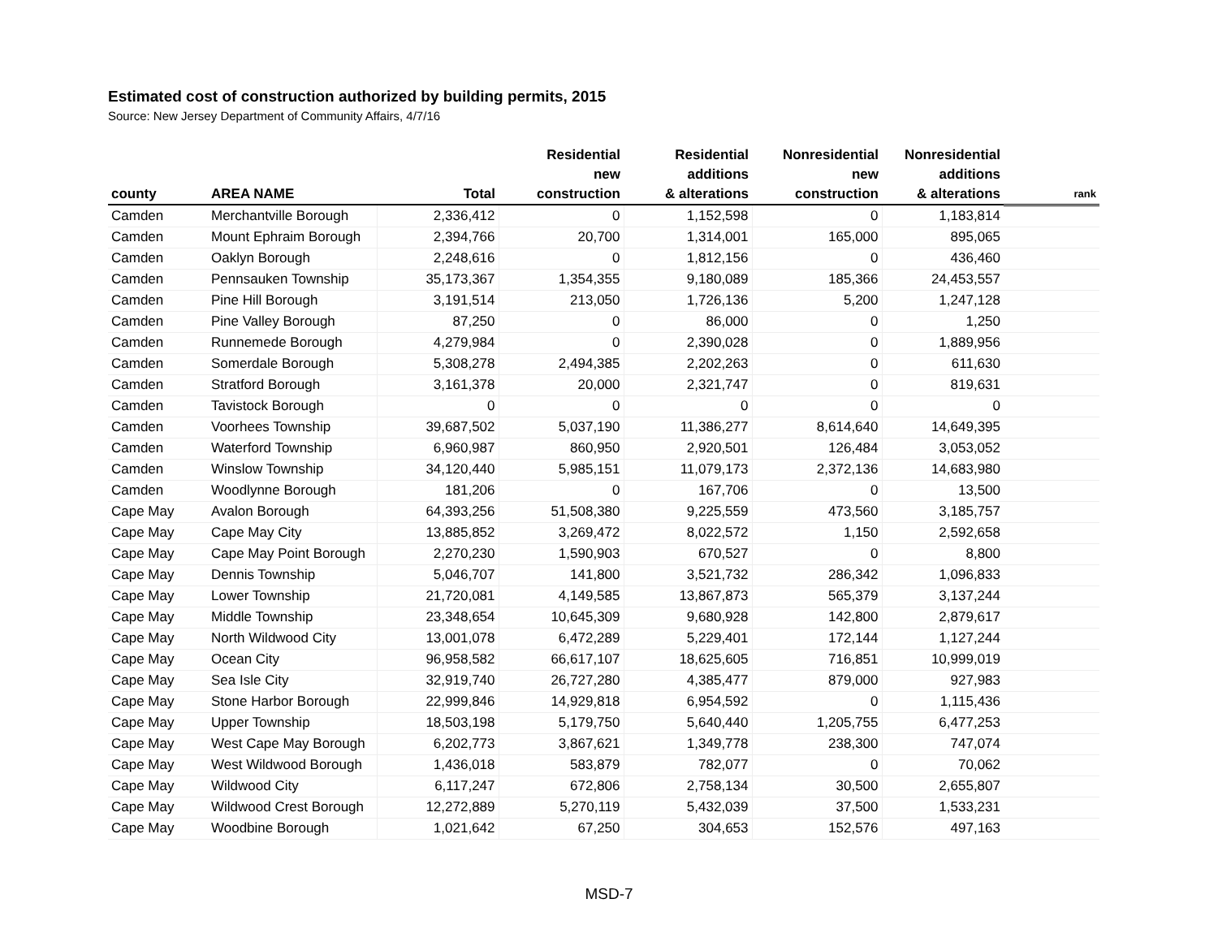Estimated cost of construction authorized by building permits, 2015
Source: New Jersey Department of Community Affairs, 4/7/16
| county | AREA NAME | Total | Residential new construction | Residential additions & alterations | Nonresidential new construction | Nonresidential additions & alterations | rank |
| --- | --- | --- | --- | --- | --- | --- | --- |
| Camden | Merchantville Borough | 2,336,412 | 0 | 1,152,598 | 0 | 1,183,814 | |
| Camden | Mount Ephraim Borough | 2,394,766 | 20,700 | 1,314,001 | 165,000 | 895,065 | |
| Camden | Oaklyn Borough | 2,248,616 | 0 | 1,812,156 | 0 | 436,460 | |
| Camden | Pennsauken Township | 35,173,367 | 1,354,355 | 9,180,089 | 185,366 | 24,453,557 | |
| Camden | Pine Hill Borough | 3,191,514 | 213,050 | 1,726,136 | 5,200 | 1,247,128 | |
| Camden | Pine Valley Borough | 87,250 | 0 | 86,000 | 0 | 1,250 | |
| Camden | Runnemede Borough | 4,279,984 | 0 | 2,390,028 | 0 | 1,889,956 | |
| Camden | Somerdale Borough | 5,308,278 | 2,494,385 | 2,202,263 | 0 | 611,630 | |
| Camden | Stratford Borough | 3,161,378 | 20,000 | 2,321,747 | 0 | 819,631 | |
| Camden | Tavistock Borough | 0 | 0 | 0 | 0 | 0 | |
| Camden | Voorhees Township | 39,687,502 | 5,037,190 | 11,386,277 | 8,614,640 | 14,649,395 | |
| Camden | Waterford Township | 6,960,987 | 860,950 | 2,920,501 | 126,484 | 3,053,052 | |
| Camden | Winslow Township | 34,120,440 | 5,985,151 | 11,079,173 | 2,372,136 | 14,683,980 | |
| Camden | Woodlynne Borough | 181,206 | 0 | 167,706 | 0 | 13,500 | |
| Cape May | Avalon Borough | 64,393,256 | 51,508,380 | 9,225,559 | 473,560 | 3,185,757 | |
| Cape May | Cape May City | 13,885,852 | 3,269,472 | 8,022,572 | 1,150 | 2,592,658 | |
| Cape May | Cape May Point Borough | 2,270,230 | 1,590,903 | 670,527 | 0 | 8,800 | |
| Cape May | Dennis Township | 5,046,707 | 141,800 | 3,521,732 | 286,342 | 1,096,833 | |
| Cape May | Lower Township | 21,720,081 | 4,149,585 | 13,867,873 | 565,379 | 3,137,244 | |
| Cape May | Middle Township | 23,348,654 | 10,645,309 | 9,680,928 | 142,800 | 2,879,617 | |
| Cape May | North Wildwood City | 13,001,078 | 6,472,289 | 5,229,401 | 172,144 | 1,127,244 | |
| Cape May | Ocean City | 96,958,582 | 66,617,107 | 18,625,605 | 716,851 | 10,999,019 | |
| Cape May | Sea Isle City | 32,919,740 | 26,727,280 | 4,385,477 | 879,000 | 927,983 | |
| Cape May | Stone Harbor Borough | 22,999,846 | 14,929,818 | 6,954,592 | 0 | 1,115,436 | |
| Cape May | Upper Township | 18,503,198 | 5,179,750 | 5,640,440 | 1,205,755 | 6,477,253 | |
| Cape May | West Cape May Borough | 6,202,773 | 3,867,621 | 1,349,778 | 238,300 | 747,074 | |
| Cape May | West Wildwood Borough | 1,436,018 | 583,879 | 782,077 | 0 | 70,062 | |
| Cape May | Wildwood City | 6,117,247 | 672,806 | 2,758,134 | 30,500 | 2,655,807 | |
| Cape May | Wildwood Crest Borough | 12,272,889 | 5,270,119 | 5,432,039 | 37,500 | 1,533,231 | |
| Cape May | Woodbine Borough | 1,021,642 | 67,250 | 304,653 | 152,576 | 497,163 | |
MSD-7